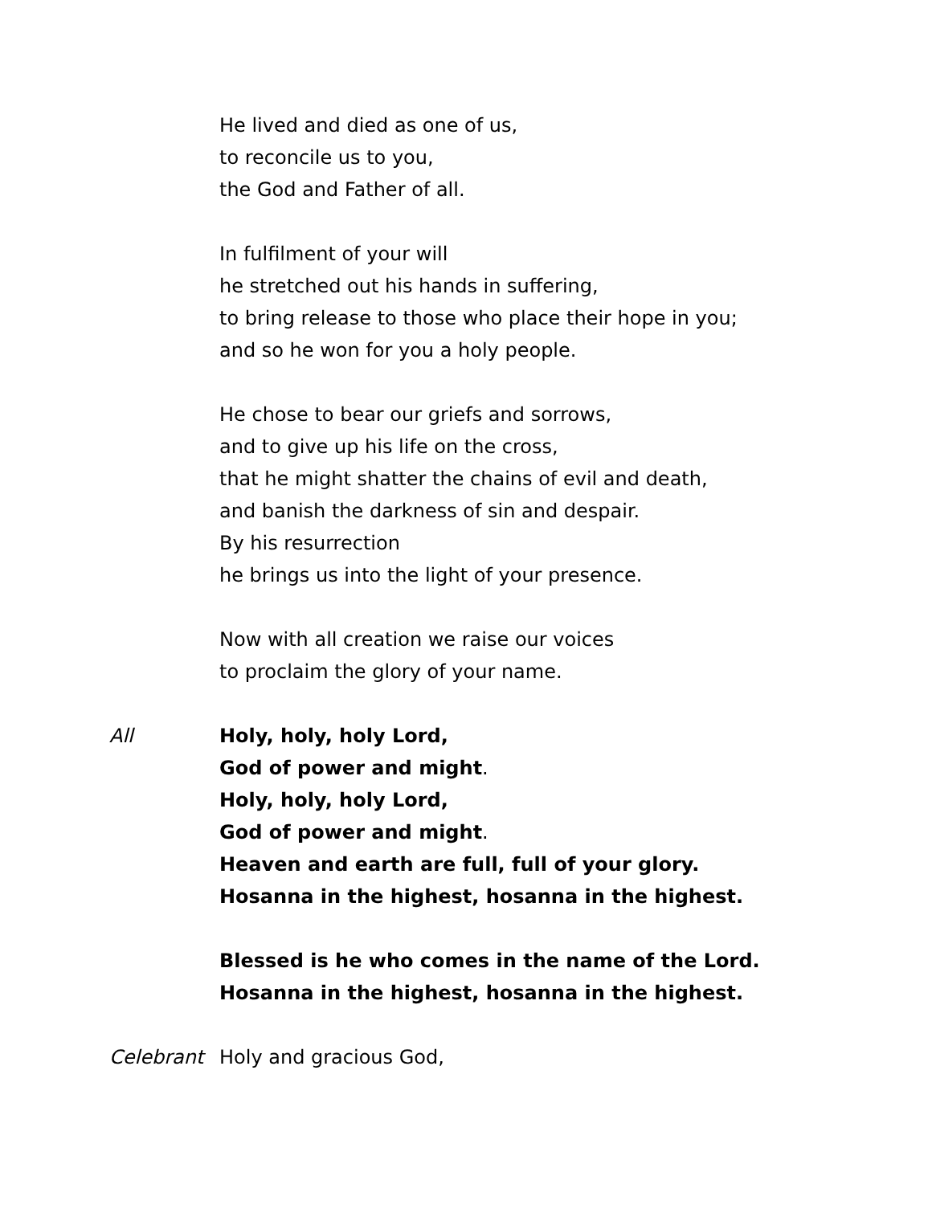He lived and died as one of us,
to reconcile us to you,
the God and Father of all.
In fulfilment of your will
he stretched out his hands in suffering,
to bring release to those who place their hope in you;
and so he won for you a holy people.
He chose to bear our griefs and sorrows,
and to give up his life on the cross,
that he might shatter the chains of evil and death,
and banish the darkness of sin and despair.
By his resurrection
he brings us into the light of your presence.
Now with all creation we raise our voices
to proclaim the glory of your name.
All Holy, holy, holy Lord,
God of power and might.
Holy, holy, holy Lord,
God of power and might.
Heaven and earth are full, full of your glory.
Hosanna in the highest, hosanna in the highest.
Blessed is he who comes in the name of the Lord.
Hosanna in the highest, hosanna in the highest.
Celebrant Holy and gracious God,